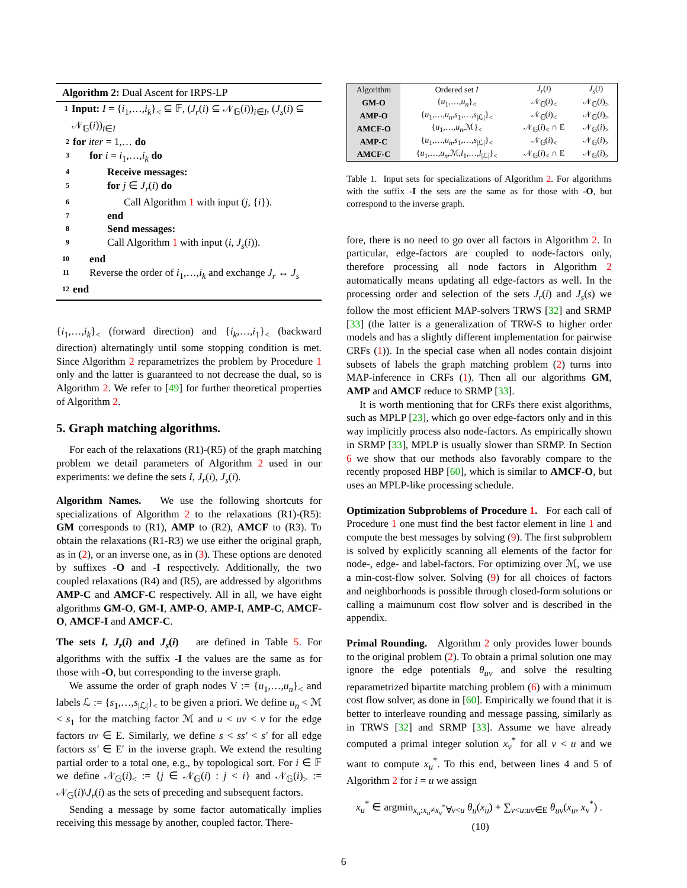Algorithm 2: Dual Ascent for IRPS-LP
1 Input: I = {i<sub>1</sub>,…,i<sub>k</sub>}<sub><</sub> ⊆ 𝔽, (J<sub>r</sub>(i) ⊆ 𝒩<sub>𝔾</sub>(i))<sub>i∈I</sub>, (J<sub>s</sub>(i) ⊆ 𝒩<sub>𝔾</sub>(i))<sub>i∈I</sub>
2 for iter = 1,… do
3 for i = i<sub>1</sub>,…,i<sub>k</sub> do
4 Receive messages:
5 for j ∈ J<sub>r</sub>(i) do
6 Call Algorithm 1 with input (j, {i}).
7 end
8 Send messages:
9 Call Algorithm 1 with input (i, J<sub>s</sub>(i)).
10 end
11 Reverse the order of i<sub>1</sub>,…,i<sub>k</sub> and exchange J<sub>r</sub> ↔ J<sub>s</sub>
12 end
{i<sub>1</sub>,…,i<sub>k</sub>}<sub><</sub> (forward direction) and {i<sub>k</sub>,…,i<sub>1</sub>}<sub><</sub> (backward direction) alternatingly until some stopping condition is met. Since Algorithm 2 reparametrizes the problem by Procedure 1 only and the latter is guaranteed to not decrease the dual, so is Algorithm 2. We refer to [49] for further theoretical properties of Algorithm 2.
5. Graph matching algorithms.
For each of the relaxations (R1)-(R5) of the graph matching problem we detail parameters of Algorithm 2 used in our experiments: we define the sets I, J<sub>r</sub>(i), J<sub>s</sub>(i).
Algorithm Names. We use the following shortcuts for specializations of Algorithm 2 to the relaxations (R1)-(R5): GM corresponds to (R1), AMP to (R2), AMCF to (R3). To obtain the relaxations (R1-R3) we use either the original graph, as in (2), or an inverse one, as in (3). These options are denoted by suffixes -O and -I respectively. Additionally, the two coupled relaxations (R4) and (R5), are addressed by algorithms AMP-C and AMCF-C respectively. All in all, we have eight algorithms GM-O, GM-I, AMP-O, AMP-I, AMP-C, AMCF-O, AMCF-I and AMCF-C.
The sets I, J<sub>r</sub>(i) and J<sub>s</sub>(i) are defined in Table 5. For algorithms with the suffix -I the values are the same as for those with -O, but corresponding to the inverse graph.
We assume the order of graph nodes V := {u<sub>1</sub>,…,u<sub>n</sub>}<sub><</sub> and labels ℒ := {s<sub>1</sub>,…,s<sub>|ℒ|</sub>}<sub><</sub> to be given a priori. We define u<sub>n</sub> < ℳ < s<sub>1</sub> for the matching factor ℳ and u < uv < v for the edge factors uv ∈ E. Similarly, we define s < ss′ < s′ for all edge factors ss′ ∈ E′ in the inverse graph. We extend the resulting partial order to a total one, e.g., by topological sort. For i ∈ 𝔽 we define 𝒩<sub>𝔾</sub>(i)<sub><</sub> := {j ∈ 𝒩<sub>𝔾</sub>(i) : j < i} and 𝒩<sub>𝔾</sub>(i)<sub>></sub> := 𝒩<sub>𝔾</sub>(i)\J<sub>r</sub>(i) as the sets of preceding and subsequent factors.
Sending a message by some factor automatically implies receiving this message by another, coupled factor. There-
| Algorithm | Ordered set I | J<sub>r</sub> ( i ) | J<sub>s</sub> ( i ) |
| GM-O | { u<sub>1</sub>,…, u<sub>n</sub> }<sub><</sub> | 𝒩<sub>𝔾</sub>( i )<sub><</sub> | 𝒩<sub>𝔾</sub>( i )<sub>></sub> |
| AMP-O | { u<sub>1</sub>,…, u<sub>n</sub> , s<sub>1</sub>,…, s<sub>/ℒ/</sub>}<sub><</sub> | 𝒩<sub>𝔾</sub>( i )<sub><</sub> | 𝒩<sub>𝔾</sub>( i )<sub>></sub> |
| AMCF-O | { u<sub>1</sub>,…, u<sub>n</sub> ,ℳ}<sub><</sub> | 𝒩<sub>𝔾</sub>( i )<sub><</sub> ∩ E | 𝒩<sub>𝔾</sub>( i )<sub>></sub> |
| AMP-C | { u<sub>1</sub>,…, u<sub>n</sub> , s<sub>1</sub>,…, s<sub>/ℒ/</sub>}<sub><</sub> | 𝒩<sub>𝔾</sub>( i )<sub><</sub> | 𝒩<sub>𝔾</sub>( i )<sub>></sub> |
| AMCF-C | { u<sub>1</sub>,…, u<sub>n</sub> ,ℳ, l<sub>1</sub>,…, l<sub>/ℒ/</sub>}<sub><</sub> | 𝒩<sub>𝔾</sub>( i )<sub><</sub> ∩ E | 𝒩<sub>𝔾</sub>( i )<sub>></sub> |
Table 1. Input sets for specializations of Algorithm 2. For algorithms with the suffix -I the sets are the same as for those with -O, but correspond to the inverse graph.
fore, there is no need to go over all factors in Algorithm 2. In particular, edge-factors are coupled to node-factors only, therefore processing all node factors in Algorithm 2 automatically means updating all edge-factors as well. In the processing order and selection of the sets J<sub>r</sub>(i) and J<sub>s</sub>(s) we follow the most efficient MAP-solvers TRWS [32] and SRMP [33] (the latter is a generalization of TRW-S to higher order models and has a slightly different implementation for pairwise CRFs (1)). In the special case when all nodes contain disjoint subsets of labels the graph matching problem (2) turns into MAP-inference in CRFs (1). Then all our algorithms GM, AMP and AMCF reduce to SRMP [33].
It is worth mentioning that for CRFs there exist algorithms, such as MPLP [23], which go over edge-factors only and in this way implicitly process also node-factors. As empirically shown in SRMP [33], MPLP is usually slower than SRMP. In Section 6 we show that our methods also favorably compare to the recently proposed HBP [60], which is similar to AMCF-O, but uses an MPLP-like processing schedule.
Optimization Subproblems of Procedure 1. For each call of Procedure 1 one must find the best factor element in line 1 and compute the best messages by solving (9). The first subproblem is solved by explicitly scanning all elements of the factor for node-, edge- and label-factors. For optimizing over ℳ, we use a min-cost-flow solver. Solving (9) for all choices of factors and neighborhoods is possible through closed-form solutions or calling a maimunum cost flow solver and is described in the appendix.
Primal Rounding. Algorithm 2 only provides lower bounds to the original problem (2). To obtain a primal solution one may ignore the edge potentials θ<sub>uv</sub> and solve the resulting reparametrized bipartite matching problem (6) with a minimum cost flow solver, as done in [60]. Empirically we found that it is better to interleave rounding and message passing, similarly as in TRWS [32] and SRMP [33]. Assume we have already computed a primal integer solution x<sub>v</sub><sup>*</sup> for all v < u and we want to compute x<sub>u</sub><sup>*</sup>. To this end, between lines 4 and 5 of Algorithm 2 for i = u we assign
x<sub>u</sub><sup>*</sup> ∈ argmin<sub>x<sub>u</sub>:x<sub>u</sub>≠x<sub>v</sub><sup>*</sup>∀v<u</sub> θ<sub>u</sub>(x<sub>u</sub>) + ∑<sub>v<u:uv∈E</sub> θ<sub>uv</sub>(x<sub>u</sub>, x<sub>v</sub><sup>*</sup>) . (10)
6